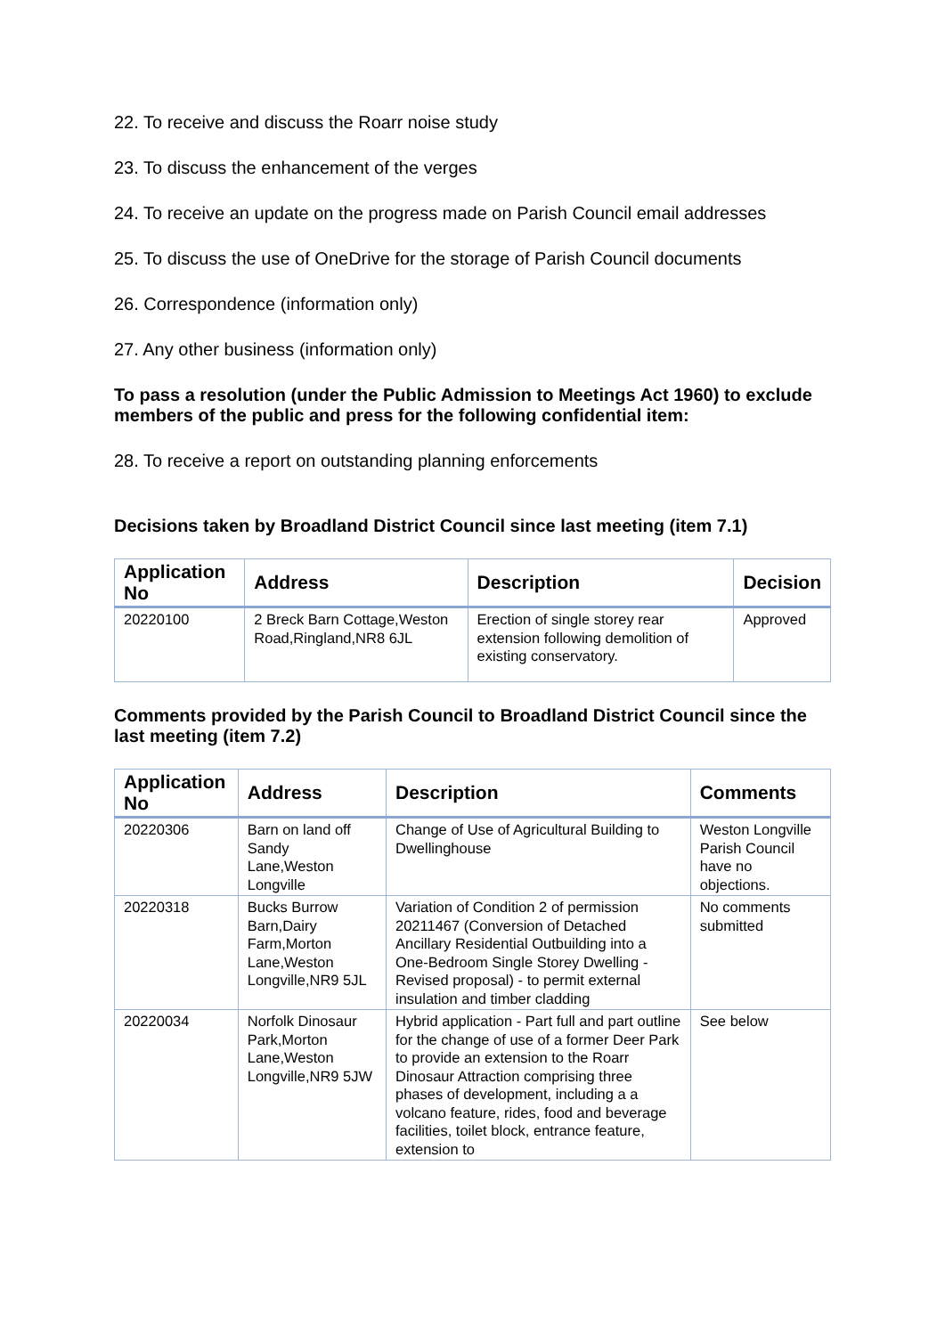22. To receive and discuss the Roarr noise study
23. To discuss the enhancement of the verges
24. To receive an update on the progress made on Parish Council email addresses
25. To discuss the use of OneDrive for the storage of Parish Council documents
26. Correspondence (information only)
27. Any other business (information only)
To pass a resolution (under the Public Admission to Meetings Act 1960) to exclude members of the public and press for the following confidential item:
28. To receive a report on outstanding planning enforcements
Decisions taken by Broadland District Council since last meeting (item 7.1)
| Application No | Address | Description | Decision |
| --- | --- | --- | --- |
| 20220100 | 2 Breck Barn Cottage,Weston Road,Ringland,NR8 6JL | Erection of single storey rear extension following demolition of existing conservatory. | Approved |
Comments provided by the Parish Council to Broadland District Council since the last meeting (item 7.2)
| Application No | Address | Description | Comments |
| --- | --- | --- | --- |
| 20220306 | Barn on land off Sandy Lane,Weston Longville | Change of Use of Agricultural Building to Dwellinghouse | Weston Longville Parish Council have no objections. |
| 20220318 | Bucks Burrow Barn,Dairy Farm,Morton Lane,Weston Longville,NR9 5JL | Variation of Condition 2 of permission 20211467 (Conversion of Detached Ancillary Residential Outbuilding into a One-Bedroom Single Storey Dwelling - Revised proposal) - to permit external insulation and timber cladding | No comments submitted |
| 20220034 | Norfolk Dinosaur Park,Morton Lane,Weston Longville,NR9 5JW | Hybrid application - Part full and part outline for the change of use of a former Deer Park to provide an extension to the Roarr Dinosaur Attraction comprising three phases of development, including a a volcano feature, rides, food and beverage facilities, toilet block, entrance feature, extension to | See below |